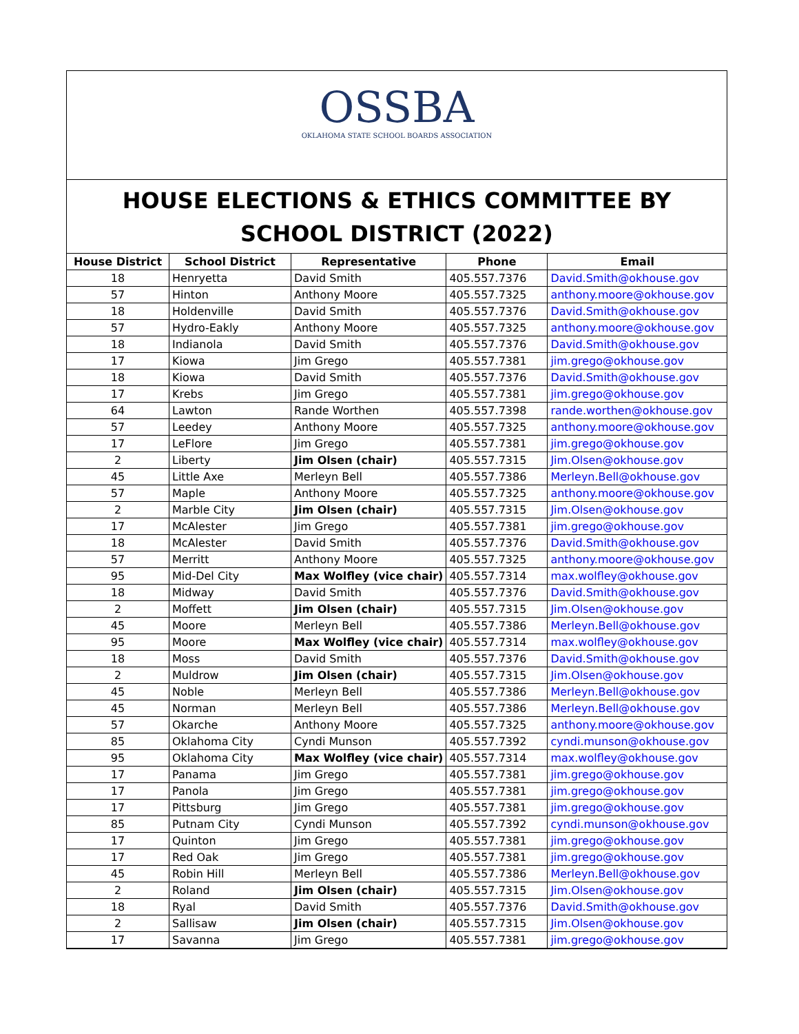OSSBA
OKLAHOMA STATE SCHOOL BOARDS ASSOCIATION
HOUSE ELECTIONS & ETHICS COMMITTEE BY SCHOOL DISTRICT (2022)
| House District | School District | Representative | Phone | Email |
| --- | --- | --- | --- | --- |
| 18 | Henryetta | David Smith | 405.557.7376 | David.Smith@okhouse.gov |
| 57 | Hinton | Anthony Moore | 405.557.7325 | anthony.moore@okhouse.gov |
| 18 | Holdenville | David Smith | 405.557.7376 | David.Smith@okhouse.gov |
| 57 | Hydro-Eakly | Anthony Moore | 405.557.7325 | anthony.moore@okhouse.gov |
| 18 | Indianola | David Smith | 405.557.7376 | David.Smith@okhouse.gov |
| 17 | Kiowa | Jim Grego | 405.557.7381 | jim.grego@okhouse.gov |
| 18 | Kiowa | David Smith | 405.557.7376 | David.Smith@okhouse.gov |
| 17 | Krebs | Jim Grego | 405.557.7381 | jim.grego@okhouse.gov |
| 64 | Lawton | Rande Worthen | 405.557.7398 | rande.worthen@okhouse.gov |
| 57 | Leedey | Anthony Moore | 405.557.7325 | anthony.moore@okhouse.gov |
| 17 | LeFlore | Jim Grego | 405.557.7381 | jim.grego@okhouse.gov |
| 2 | Liberty | Jim Olsen (chair) | 405.557.7315 | Jim.Olsen@okhouse.gov |
| 45 | Little Axe | Merleyn Bell | 405.557.7386 | Merleyn.Bell@okhouse.gov |
| 57 | Maple | Anthony Moore | 405.557.7325 | anthony.moore@okhouse.gov |
| 2 | Marble City | Jim Olsen (chair) | 405.557.7315 | Jim.Olsen@okhouse.gov |
| 17 | McAlester | Jim Grego | 405.557.7381 | jim.grego@okhouse.gov |
| 18 | McAlester | David Smith | 405.557.7376 | David.Smith@okhouse.gov |
| 57 | Merritt | Anthony Moore | 405.557.7325 | anthony.moore@okhouse.gov |
| 95 | Mid-Del City | Max Wolfley (vice chair) | 405.557.7314 | max.wolfley@okhouse.gov |
| 18 | Midway | David Smith | 405.557.7376 | David.Smith@okhouse.gov |
| 2 | Moffett | Jim Olsen (chair) | 405.557.7315 | Jim.Olsen@okhouse.gov |
| 45 | Moore | Merleyn Bell | 405.557.7386 | Merleyn.Bell@okhouse.gov |
| 95 | Moore | Max Wolfley (vice chair) | 405.557.7314 | max.wolfley@okhouse.gov |
| 18 | Moss | David Smith | 405.557.7376 | David.Smith@okhouse.gov |
| 2 | Muldrow | Jim Olsen (chair) | 405.557.7315 | Jim.Olsen@okhouse.gov |
| 45 | Noble | Merleyn Bell | 405.557.7386 | Merleyn.Bell@okhouse.gov |
| 45 | Norman | Merleyn Bell | 405.557.7386 | Merleyn.Bell@okhouse.gov |
| 57 | Okarche | Anthony Moore | 405.557.7325 | anthony.moore@okhouse.gov |
| 85 | Oklahoma City | Cyndi Munson | 405.557.7392 | cyndi.munson@okhouse.gov |
| 95 | Oklahoma City | Max Wolfley (vice chair) | 405.557.7314 | max.wolfley@okhouse.gov |
| 17 | Panama | Jim Grego | 405.557.7381 | jim.grego@okhouse.gov |
| 17 | Panola | Jim Grego | 405.557.7381 | jim.grego@okhouse.gov |
| 17 | Pittsburg | Jim Grego | 405.557.7381 | jim.grego@okhouse.gov |
| 85 | Putnam City | Cyndi Munson | 405.557.7392 | cyndi.munson@okhouse.gov |
| 17 | Quinton | Jim Grego | 405.557.7381 | jim.grego@okhouse.gov |
| 17 | Red Oak | Jim Grego | 405.557.7381 | jim.grego@okhouse.gov |
| 45 | Robin Hill | Merleyn Bell | 405.557.7386 | Merleyn.Bell@okhouse.gov |
| 2 | Roland | Jim Olsen (chair) | 405.557.7315 | Jim.Olsen@okhouse.gov |
| 18 | Ryal | David Smith | 405.557.7376 | David.Smith@okhouse.gov |
| 2 | Sallisaw | Jim Olsen (chair) | 405.557.7315 | Jim.Olsen@okhouse.gov |
| 17 | Savanna | Jim Grego | 405.557.7381 | jim.grego@okhouse.gov |